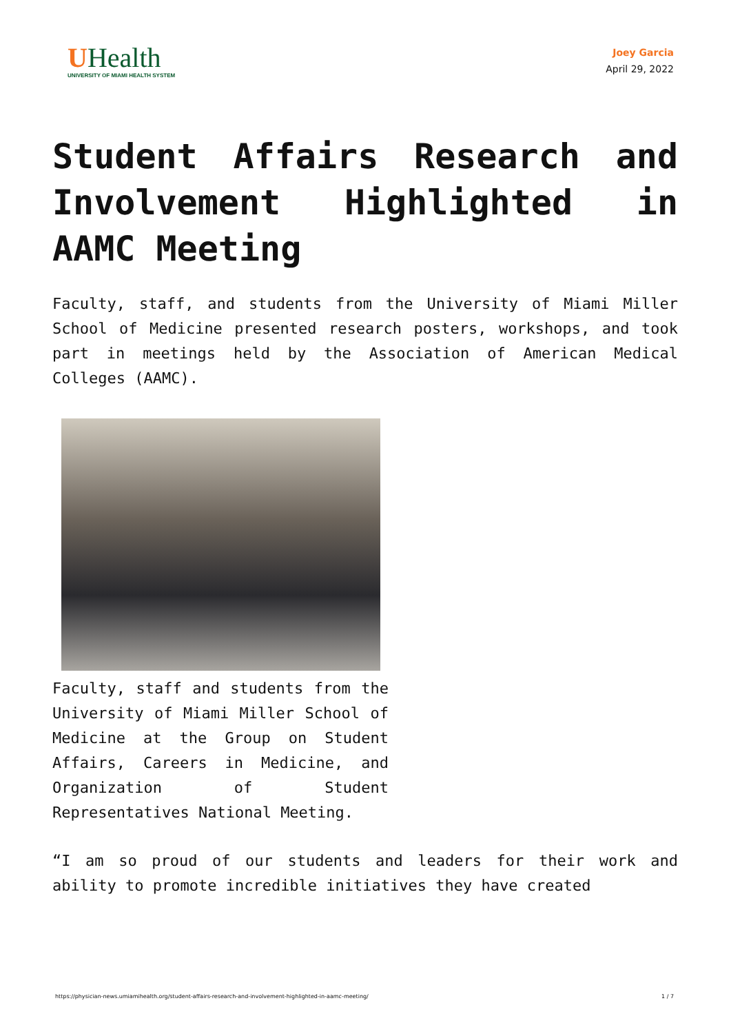UHealth
UNIVERSITY OF MIAMI HEALTH SYSTEM
Joey Garcia
April 29, 2022
Student Affairs Research and Involvement Highlighted in AAMC Meeting
Faculty, staff, and students from the University of Miami Miller School of Medicine presented research posters, workshops, and took part in meetings held by the Association of American Medical Colleges (AAMC).
Faculty, staff and students from the University of Miami Miller School of Medicine at the Group on Student Affairs, Careers in Medicine, and Organization of Student Representatives National Meeting.
“I am so proud of our students and leaders for their work and ability to promote incredible initiatives they have created
https://physician-news.umiamihealth.org/student-affairs-research-and-involvement-highlighted-in-aamc-meeting/ 1 / 7